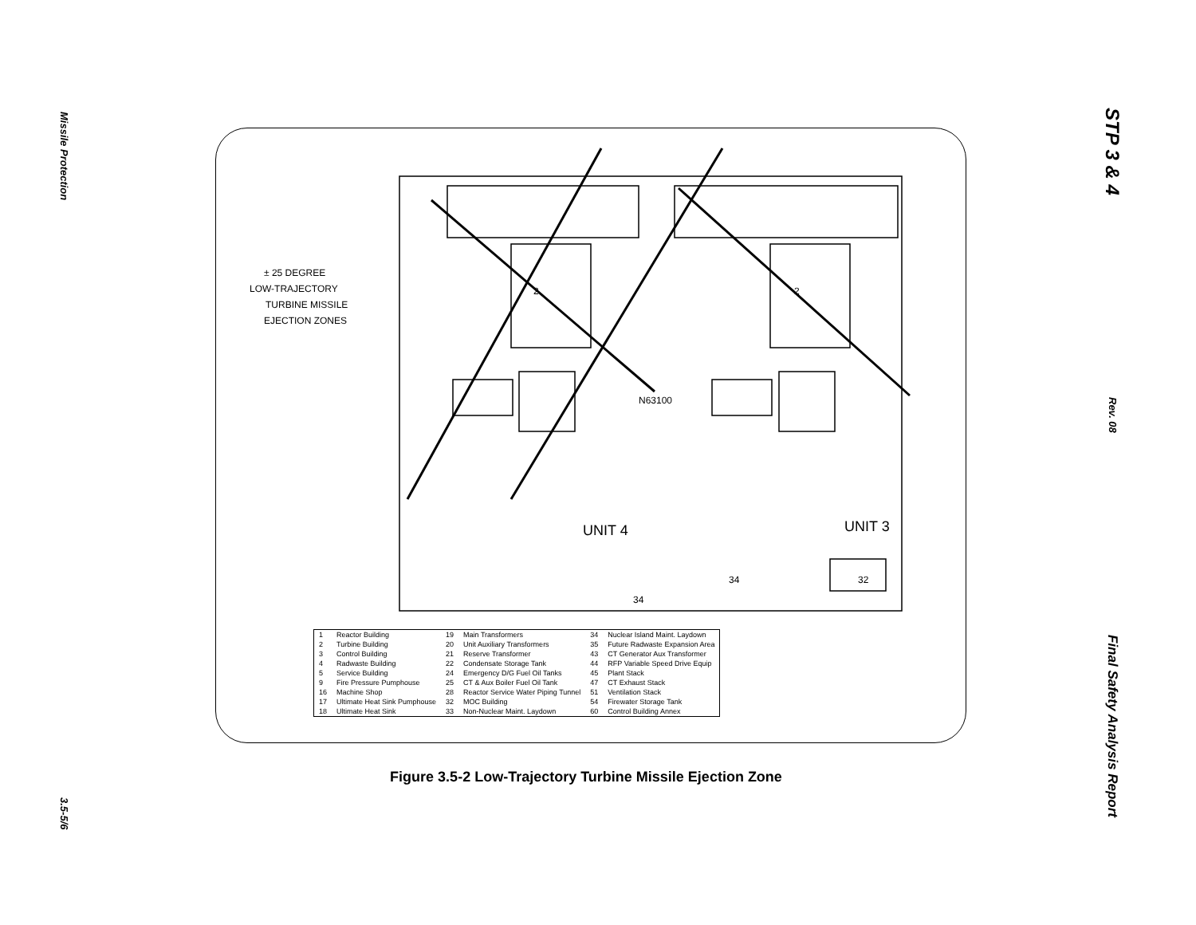Missile Protection
3.5-5/6
STP 3 & 4
Rev. 08
Final Safety Analysis Report
± 25 DEGREE
LOW-TRAJECTORY
TURBINE MISSILE
EJECTION ZONES
UNIT 4
UNIT 3
2
2
N63100
32
34
34
| 1 | Reactor Building | 19 | Main Transformers | 34 | Nuclear Island Maint. Laydown |
| 2 | Turbine Building | 20 | Unit Auxiliary Transformers | 35 | Future Radwaste Expansion Area |
| 3 | Control Building | 21 | Reserve Transformer | 43 | CT Generator Aux Transformer |
| 4 | Radwaste Building | 22 | Condensate Storage Tank | 44 | RFP Variable Speed Drive Equip |
| 5 | Service Building | 24 | Emergency D/G Fuel Oil Tanks | 45 | Plant Stack |
| 9 | Fire Pressure Pumphouse | 25 | CT & Aux Boiler Fuel Oil Tank | 47 | CT Exhaust Stack |
| 16 | Machine Shop | 28 | Reactor Service Water Piping Tunnel | 51 | Ventilation Stack |
| 17 | Ultimate Heat Sink Pumphouse | 32 | MOC Building | 54 | Firewater Storage Tank |
| 18 | Ultimate Heat Sink | 33 | Non-Nuclear Maint. Laydown | 60 | Control Building Annex |
Figure 3.5-2 Low-Trajectory Turbine Missile Ejection Zone